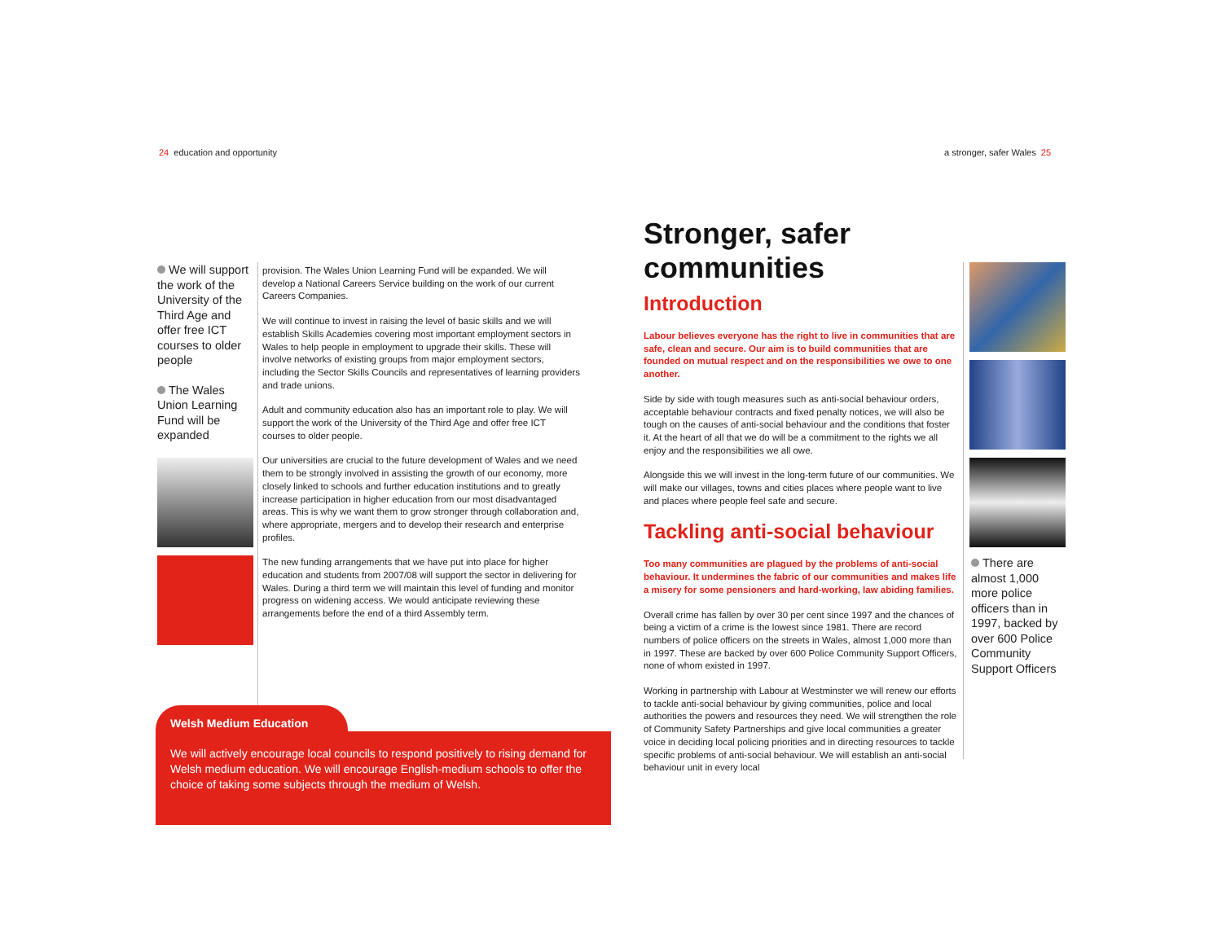24 education and opportunity a stronger, safer Wales 25
We will support the work of the University of the Third Age and offer free ICT courses to older people
The Wales Union Learning Fund will be expanded
provision. The Wales Union Learning Fund will be expanded. We will develop a National Careers Service building on the work of our current Careers Companies.
We will continue to invest in raising the level of basic skills and we will establish Skills Academies covering most important employment sectors in Wales to help people in employment to upgrade their skills. These will involve networks of existing groups from major employment sectors, including the Sector Skills Councils and representatives of learning providers and trade unions.
Adult and community education also has an important role to play. We will support the work of the University of the Third Age and offer free ICT courses to older people.
Our universities are crucial to the future development of Wales and we need them to be strongly involved in assisting the growth of our economy, more closely linked to schools and further education institutions and to greatly increase participation in higher education from our most disadvantaged areas. This is why we want them to grow stronger through collaboration and, where appropriate, mergers and to develop their research and enterprise profiles.
The new funding arrangements that we have put into place for higher education and students from 2007/08 will support the sector in delivering for Wales. During a third term we will maintain this level of funding and monitor progress on widening access. We would anticipate reviewing these arrangements before the end of a third Assembly term.
Welsh Medium Education
We will actively encourage local councils to respond positively to rising demand for Welsh medium education. We will encourage English-medium schools to offer the choice of taking some subjects through the medium of Welsh.
Stronger, safer communities
Introduction
Labour believes everyone has the right to live in communities that are safe, clean and secure. Our aim is to build communities that are founded on mutual respect and on the responsibilities we owe to one another.
Side by side with tough measures such as anti-social behaviour orders, acceptable behaviour contracts and fixed penalty notices, we will also be tough on the causes of anti-social behaviour and the conditions that foster it. At the heart of all that we do will be a commitment to the rights we all enjoy and the responsibilities we all owe.
Alongside this we will invest in the long-term future of our communities. We will make our villages, towns and cities places where people want to live and places where people feel safe and secure.
Tackling anti-social behaviour
Too many communities are plagued by the problems of anti-social behaviour. It undermines the fabric of our communities and makes life a misery for some pensioners and hard-working, law abiding families.
Overall crime has fallen by over 30 per cent since 1997 and the chances of being a victim of a crime is the lowest since 1981. There are record numbers of police officers on the streets in Wales, almost 1,000 more than in 1997. These are backed by over 600 Police Community Support Officers, none of whom existed in 1997.
Working in partnership with Labour at Westminster we will renew our efforts to tackle anti-social behaviour by giving communities, police and local authorities the powers and resources they need. We will strengthen the role of Community Safety Partnerships and give local communities a greater voice in deciding local policing priorities and in directing resources to tackle specific problems of anti-social behaviour. We will establish an anti-social behaviour unit in every local
There are almost 1,000 more police officers than in 1997, backed by over 600 Police Community Support Officers